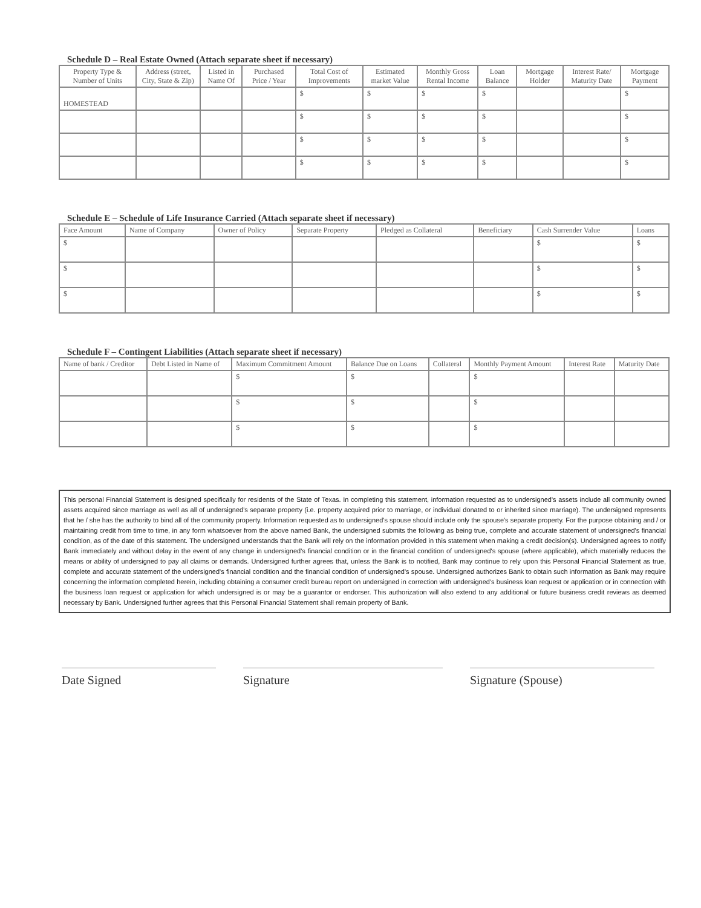Schedule D – Real Estate Owned (Attach separate sheet if necessary)
| Property Type & Number of Units | Address (street, City, State & Zip) | Listed in Name Of | Purchased Price / Year | Total Cost of Improvements | Estimated market Value | Monthly Gross Rental Income | Loan Balance | Mortgage Holder | Interest Rate/ Maturity Date | Mortgage Payment |
| --- | --- | --- | --- | --- | --- | --- | --- | --- | --- | --- |
| HOMESTEAD | | | | $ | $ | $ | $ | | | $ |
| | | | | $ | $ | $ | $ | | | $ |
| | | | | $ | $ | $ | $ | | | $ |
| | | | | $ | $ | $ | $ | | | $ |
Schedule E – Schedule of Life Insurance Carried (Attach separate sheet if necessary)
| Face Amount | Name of Company | Owner of Policy | Separate Property | Pledged as Collateral | Beneficiary | Cash Surrender Value | Loans |
| --- | --- | --- | --- | --- | --- | --- | --- |
| $ | | | | | | $ | $ |
| $ | | | | | | $ | $ |
| $ | | | | | | $ | $ |
Schedule F – Contingent Liabilities (Attach separate sheet if necessary)
| Name of bank / Creditor | Debt Listed in Name of | Maximum Commitment Amount | Balance Due on Loans | Collateral | Monthly Payment Amount | Interest Rate | Maturity Date |
| --- | --- | --- | --- | --- | --- | --- | --- |
| | | $ | $ | | $ | | |
| | | $ | $ | | $ | | |
| | | $ | $ | | $ | | |
This personal Financial Statement is designed specifically for residents of the State of Texas. In completing this statement, information requested as to undersigned's assets include all community owned assets acquired since marriage as well as all of undersigned's separate property (i.e. property acquired prior to marriage, or individual donated to or inherited since marriage). The undersigned represents that he / she has the authority to bind all of the community property. Information requested as to undersigned's spouse should include only the spouse's separate property. For the purpose obtaining and / or maintaining credit from time to time, in any form whatsoever from the above named Bank, the undersigned submits the following as being true, complete and accurate statement of undersigned's financial condition, as of the date of this statement. The undersigned understands that the Bank will rely on the information provided in this statement when making a credit decision(s). Undersigned agrees to notify Bank immediately and without delay in the event of any change in undersigned's financial condition or in the financial condition of undersigned's spouse (where applicable), which materially reduces the means or ability of undersigned to pay all claims or demands. Undersigned further agrees that, unless the Bank is to notified, Bank may continue to rely upon this Personal Financial Statement as true, complete and accurate statement of the undersigned's financial condition and the financial condition of undersigned's spouse. Undersigned authorizes Bank to obtain such information as Bank may require concerning the information completed herein, including obtaining a consumer credit bureau report on undersigned in correction with undersigned's business loan request or application or in connection with the business loan request or application for which undersigned is or may be a guarantor or endorser. This authorization will also extend to any additional or future business credit reviews as deemed necessary by Bank. Undersigned further agrees that this Personal Financial Statement shall remain property of Bank.
Date Signed Signature Signature (Spouse)